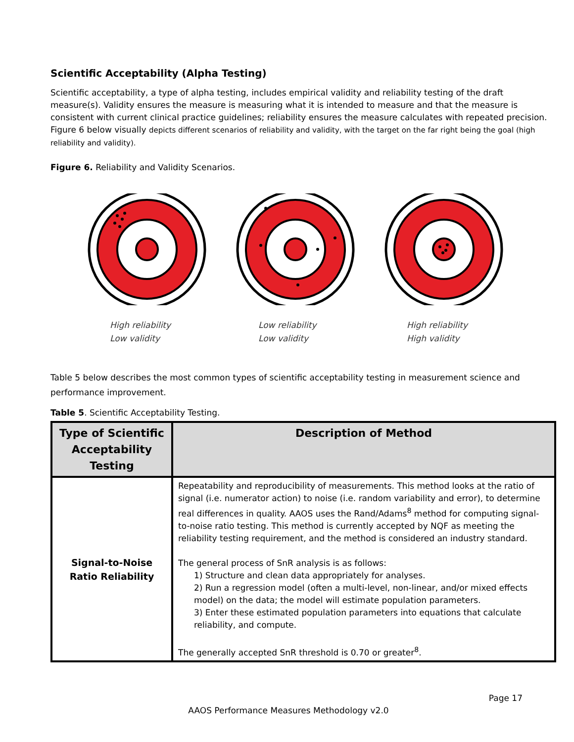Scientific Acceptability (Alpha Testing)
Scientific acceptability, a type of alpha testing, includes empirical validity and reliability testing of the draft measure(s). Validity ensures the measure is measuring what it is intended to measure and that the measure is consistent with current clinical practice guidelines; reliability ensures the measure calculates with repeated precision. Figure 6 below visually depicts different scenarios of reliability and validity, with the target on the far right being the goal (high reliability and validity).
Figure 6. Reliability and Validity Scenarios.
High reliability
Low validity
Low reliability
Low validity
High reliability
High validity
Table 5 below describes the most common types of scientific acceptability testing in measurement science and performance improvement.
Table 5. Scientific Acceptability Testing.
| Type of Scientific Acceptability Testing | Description of Method |
| --- | --- |
| Signal-to-Noise Ratio Reliability | Repeatability and reproducibility of measurements. This method looks at the ratio of signal (i.e. numerator action) to noise (i.e. random variability and error), to determine real differences in quality. AAOS uses the Rand/Adams<sup>8</sup> method for computing signal-to-noise ratio testing. This method is currently accepted by NQF as meeting the reliability testing requirement, and the method is considered an industry standard. The general process of SnR analysis is as follows: 1) Structure and clean data appropriately for analyses. 2) Run a regression model (often a multi-level, non-linear, and/or mixed effects model) on the data; the model will estimate population parameters. 3) Enter these estimated population parameters into equations that calculate reliability, and compute. The generally accepted SnR threshold is 0.70 or greater<sup>8</sup>. |
Page 17
AAOS Performance Measures Methodology v2.0